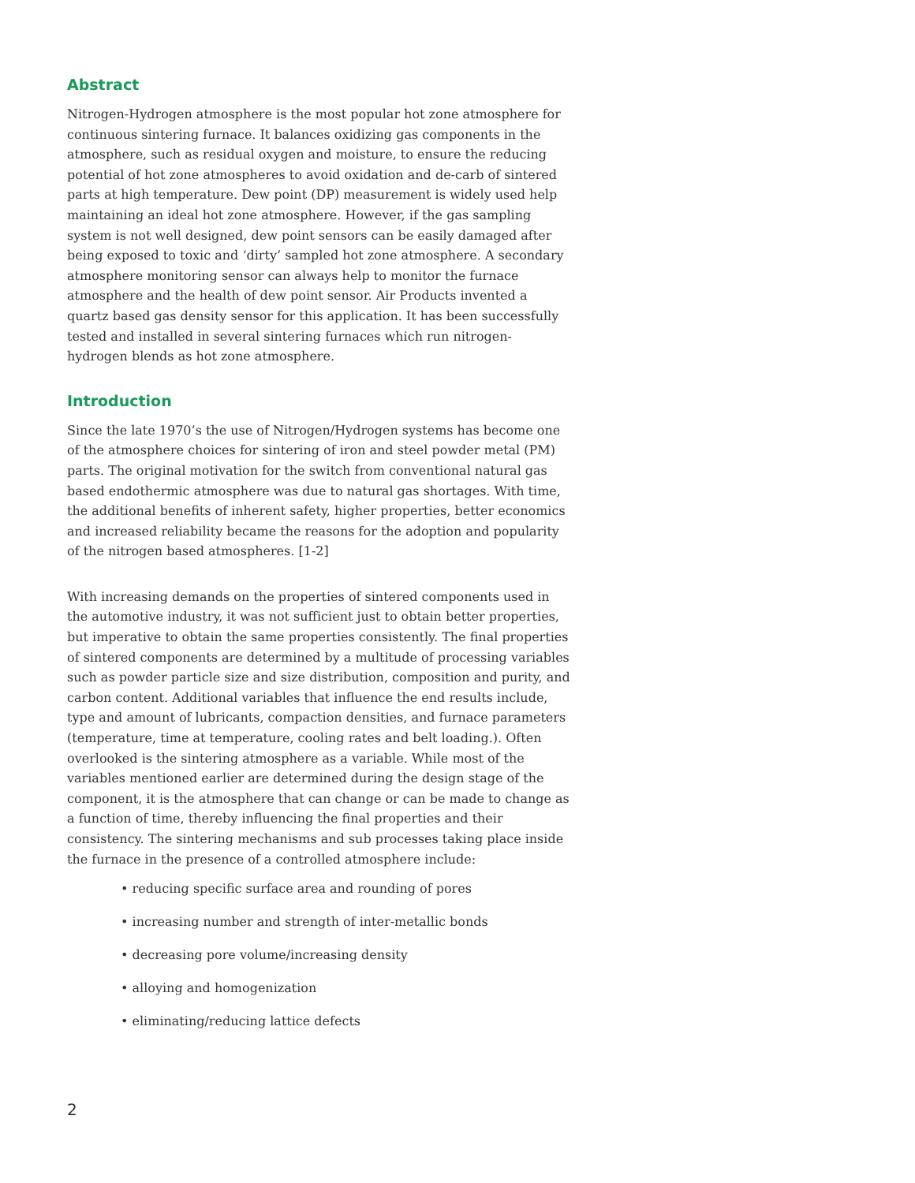Abstract
Nitrogen-Hydrogen atmosphere is the most popular hot zone atmosphere for continuous sintering furnace. It balances oxidizing gas components in the atmosphere, such as residual oxygen and moisture, to ensure the reducing potential of hot zone atmospheres to avoid oxidation and de-carb of sintered parts at high temperature. Dew point (DP) measurement is widely used help maintaining an ideal hot zone atmosphere. However, if the gas sampling system is not well designed, dew point sensors can be easily damaged after being exposed to toxic and ‘dirty’ sampled hot zone atmosphere. A secondary atmosphere monitoring sensor can always help to monitor the furnace atmosphere and the health of dew point sensor. Air Products invented a quartz based gas density sensor for this application. It has been successfully tested and installed in several sintering furnaces which run nitrogen-hydrogen blends as hot zone atmosphere.
Introduction
Since the late 1970’s the use of Nitrogen/Hydrogen systems has become one of the atmosphere choices for sintering of iron and steel powder metal (PM) parts. The original motivation for the switch from conventional natural gas based endothermic atmosphere was due to natural gas shortages. With time, the additional benefits of inherent safety, higher properties, better economics and increased reliability became the reasons for the adoption and popularity of the nitrogen based atmospheres. [1-2]
With increasing demands on the properties of sintered components used in the automotive industry, it was not sufficient just to obtain better properties, but imperative to obtain the same properties consistently. The final properties of sintered components are determined by a multitude of processing variables such as powder particle size and size distribution, composition and purity, and carbon content. Additional variables that influence the end results include, type and amount of lubricants, compaction densities, and furnace parameters (temperature, time at temperature, cooling rates and belt loading.). Often overlooked is the sintering atmosphere as a variable. While most of the variables mentioned earlier are determined during the design stage of the component, it is the atmosphere that can change or can be made to change as a function of time, thereby influencing the final properties and their consistency. The sintering mechanisms and sub processes taking place inside the furnace in the presence of a controlled atmosphere include:
• reducing specific surface area and rounding of pores
• increasing number and strength of inter-metallic bonds
• decreasing pore volume/increasing density
• alloying and homogenization
• eliminating/reducing lattice defects
2